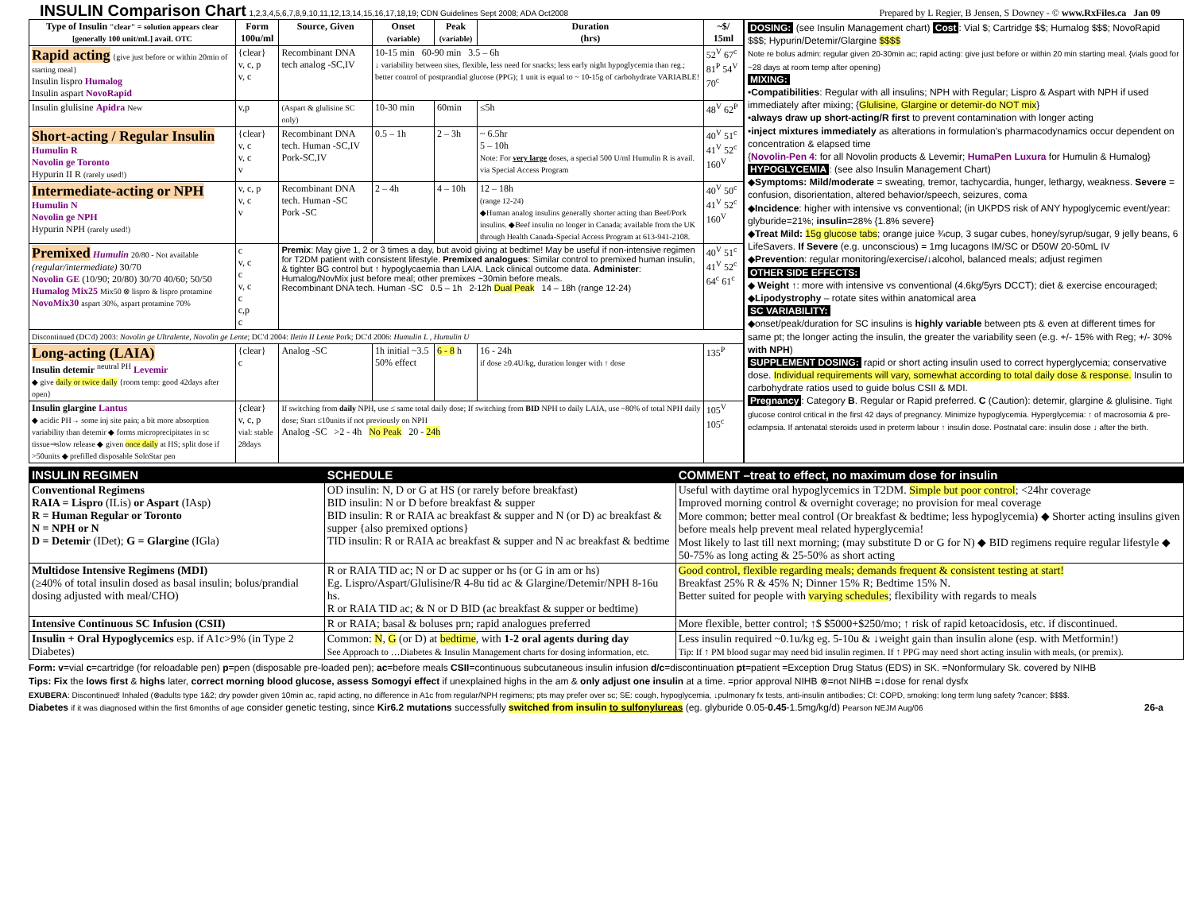INSULIN Comparison Chart 1,2,3,4,5,6,7,8,9,10,11,12,13,14,15,16,17,18,19; CDN Guidelines Sept 2008; ADA Oct2008 Prepared by L Regier, B Jensen, S Downey - © www.RxFiles.ca Jan 09
| Type of Insulin "clear" = solution appears clear [generally 100 unit/mL] avail. OTC | Form 100u/ml | Source, Given | Onset (variable) | Peak (variable) | Duration (hrs) | ~$/ 15ml |
| --- | --- | --- | --- | --- | --- | --- |
| Rapid acting {give just before or within 20min of starting meal} Insulin lispro Humalog Insulin aspart NovoRapid | {clear} v, c, p v, c | Recombinant DNA tech analog -SC,IV | 10-15 min 60-90 min 3.5 – 6h ↓ variability between sites, flexible, less need for snacks; less early night hypoglycemia than reg.; better control of postprandial glucose (PPG); 1 unit is equal to ~ 10-15g of carbohydrate VARIABLE! | | | 52<sup>V</sup> 67<sup>c</sup> 81<sup>P</sup> 54<sup>V</sup> 70<sup>c</sup> |
| Insulin glulisine Apidra New | v,p | (Aspart & glulisine SC only) | 10-30 min | 60min | ≤5h | 48<sup>V</sup> 62<sup>P</sup> |
| Short-acting / Regular Insulin Humulin R Novolin ge Toronto Hypurin II R (rarely used!) | {clear} v, c v, c v | Recombinant DNA tech. Human -SC,IV Pork-SC,IV | 0.5 – 1h | 2 – 3h | ~ 6.5hr 5 – 10h Note: For very large doses, a special 500 U/ml Humulin R is avail. via Special Access Program | 40<sup>V</sup> 51<sup>c</sup> 41<sup>V</sup> 52<sup>c</sup> 160<sup>V</sup> |
| Intermediate-acting or NPH Humulin N Novolin ge NPH Hypurin NPH (rarely used!) | v, c, p v, c v | Recombinant DNA tech. Human -SC Pork -SC | 2 – 4h | 4 – 10h | 12 – 18h (range 12-24) ◆Human analog insulins generally shorter acting than Beef/Pork insulins. ◆Beef insulin no longer in Canada; available from the UK through Health Canada-Special Access Program at 613-941-2108. | 40<sup>V</sup> 50<sup>c</sup> 41<sup>V</sup> 52<sup>c</sup> 160<sup>V</sup> |
| Premixed Humulin 20/80 - Not available (regular/intermediate) 30/70 Novolin GE (10/90; 20/80) 30/70 40/60; 50/50 Humalog Mix25 Mix50 ⊗ lispro & lispro protamine NovoMix30 aspart 30%, aspart protamine 70% | c v, c c v, c c c,p c | Premix : May give 1, 2 or 3 times a day, but avoid giving at bedtime! May be useful if non-intensive regimen for T2DM patient with consistent lifestyle. Premixed analogues : Similar control to premixed human insulin, & tighter BG control but ↑ hypoglycaemia than LAIA. Lack clinical outcome data. Administer : Humalog/NovMix just before meal; other premixes ~30min before meals. Recombinant DNA tech. Human -SC 0.5 – 1h 2-12h Dual Peak 14 – 18h (range 12-24) | | | | 40<sup>V</sup> 51<sup>c</sup> 41<sup>V</sup> 52<sup>c</sup> 64<sup>c</sup> 61<sup>c</sup> |
| Discontinued (DC'd) 2003: Novolin ge Ultralente, Novolin ge Lente ; DC'd 2004: Iletin II Lente Pork; DC'd 2006: Humulin L , Humulin U | | | | | | |
| Long-acting (LAIA) Insulin detemir <sup>neutral PH</sup> Levemir ◆ give daily or twice daily {room temp: good 42days after open} | {clear} c | Analog -SC | 1h initial ~3.5 50% effect | 6 - 8 h | 16 - 24h if dose ≥0.4U/kg, duration longer with ↑ dose | 135<sup>P</sup> |
| Insulin glargine Lantus ◆ acidic PH→ some inj site pain; a bit more absorption variability than detemir ◆ forms microprecipitates in sc tissue⇒slow release ◆ given once daily at HS; split dose if >50units ◆ prefilled disposable SoloStar pen | {clear} v, c, p vial: stable 28days | If switching from daily NPH, use ≤ same total daily dose; If switching from BID NPH to daily LAIA, use ~80% of total NPH daily dose; Start ≤10units if not previously on NPH Analog -SC >2 - 4h No Peak 20 - 24h | | | | 105<sup>V</sup> 105<sup>c</sup> |
DOSING: (see Insulin Management chart) Cost: Vial $; Cartridge $$; Humalog $$$; NovoRapid $$$; Hypurin/Detemir/Glargine $$$$
Note re bolus admin: regular given 20-30min ac; rapid acting: give just before or within 20 min starting meal. {vials good for ~28 days at room temp after opening}
MIXING:
•Compatibilities: Regular with all insulins; NPH with Regular; Lispro & Aspart with NPH if used immediately after mixing; {Glulisine, Glargine or detemir-do NOT mix}
•always draw up short-acting/R first to prevent contamination with longer acting
•inject mixtures immediately as alterations in formulation's pharmacodynamics occur dependent on concentration & elapsed time
{Novolin-Pen 4: for all Novolin products & Levemir; HumaPen Luxura for Humulin & Humalog}
HYPOGLYCEMIA: (see also Insulin Management Chart)
◆Symptoms: Mild/moderate = sweating, tremor, tachycardia, hunger, lethargy, weakness. Severe = confusion, disorientation, altered behavior/speech, seizures, coma
◆Incidence: higher with intensive vs conventional; (in UKPDS risk of ANY hypoglycemic event/year: glyburide=21%; insulin=28% {1.8% severe}
◆Treat Mild: 15g glucose tabs; orange juice ¾cup, 3 sugar cubes, honey/syrup/sugar, 9 jelly beans, 6 LifeSavers. If Severe (e.g. unconscious) = 1mg lucagons IM/SC or D50W 20-50mL IV
◆Prevention: regular monitoring/exercise/↓alcohol, balanced meals; adjust regimen
OTHER SIDE EFFECTS:
◆ Weight ↑: more with intensive vs conventional (4.6kg/5yrs DCCT); diet & exercise encouraged; ◆Lipodystrophy – rotate sites within anatomical area
SC VARIABILITY:
◆onset/peak/duration for SC insulins is highly variable between pts & even at different times for same pt; the longer acting the insulin, the greater the variability seen (e.g. +/- 15% with Reg; +/- 30% with NPH)
SUPPLEMENT DOSING: rapid or short acting insulin used to correct hyperglycemia; conservative dose. Individual requirements will vary, somewhat according to total daily dose & response. Insulin to carbohydrate ratios used to guide bolus CSII & MDI.
Pregnancy: Category B. Regular or Rapid preferred. C (Caution): detemir, glargine & glulisine. Tight glucose control critical in the first 42 days of pregnancy. Minimize hypoglycemia. Hyperglycemia: ↑ of macrosomia & pre-eclampsia. If antenatal steroids used in preterm labour ↑ insulin dose. Postnatal care: insulin dose ↓ after the birth.
| INSULIN REGIMEN | SCHEDULE | COMMENT –treat to effect, no maximum dose for insulin |
| --- | --- | --- |
| Conventional Regimens RAIA = Lispro (ILis) or Aspart (IAsp) R = Human Regular or Toronto N = NPH or N D = Detemir (IDet); G = Glargine (IGla) | OD insulin: N, D or G at HS (or rarely before breakfast) BID insulin: N or D before breakfast & supper BID insulin: R or RAIA ac breakfast & supper and N (or D) ac breakfast & supper {also premixed options} TID insulin: R or RAIA ac breakfast & supper and N ac breakfast & bedtime | Useful with daytime oral hypoglycemics in T2DM. Simple but poor control ; <24hr coverage Improved morning control & overnight coverage; no provision for meal coverage More common; better meal control (Or breakfast & bedtime; less hypoglycemia) ◆ Shorter acting insulins given before meals help prevent meal related hyperglycemia! Most likely to last till next morning; (may substitute D or G for N) ◆ BID regimens require regular lifestyle ◆ 50-75% as long acting & 25-50% as short acting |
| Multidose Intensive Regimens (MDI) (≥40% of total insulin dosed as basal insulin; bolus/prandial dosing adjusted with meal/CHO) | R or RAIA TID ac; N or D ac supper or hs (or G in am or hs) Eg. Lispro/Aspart/Glulisine/R 4-8u tid ac & Glargine/Detemir/NPH 8-16u hs. R or RAIA TID ac; & N or D BID (ac breakfast & supper or bedtime) | Good control, flexible regarding meals; demands frequent & consistent testing at start! Breakfast 25% R & 45% N; Dinner 15% R; Bedtime 15% N. Better suited for people with varying schedules ; flexibility with regards to meals |
| Intensive Continuous SC Infusion (CSII) | R or RAIA; basal & boluses prn; rapid analogues preferred | More flexible, better control; ↑$ $5000+$250/mo; ↑ risk of rapid ketoacidosis, etc. if discontinued. |
| Insulin + Oral Hypoglycemics esp. if A1c>9% (in Type 2 Diabetes) | Common: N , G (or D) at bedtime , with 1-2 oral agents during day See Approach to …Diabetes & Insulin Management charts for dosing information, etc. | Less insulin required ~0.1u/kg eg. 5-10u & ↓weight gain than insulin alone (esp. with Metformin!) Tip: If ↑ PM blood sugar may need bid insulin regimen. If ↑ PPG may need short acting insulin with meals, (or premix). |
Form: v=vial c=cartridge (for reloadable pen) p=pen (disposable pre-loaded pen); ac=before meals CSII=continuous subcutaneous insulin infusion d/c=discontinuation pt=patient =Exception Drug Status (EDS) in SK. =Nonformulary Sk. covered by NIHB
Tips: Fix the lows first & highs later, correct morning blood glucose, assess Somogyi effect if unexplained highs in the am & only adjust one insulin at a time. =prior approval NIHB ⊗=not NIHB =↓dose for renal dysfx
EXUBERA: Discontinued! Inhaled (⊗adults type 1&2; dry powder given 10min ac, rapid acting, no difference in A1c from regular/NPH regimens; pts may prefer over sc; SE: cough, hypoglycemia, ↓pulmonary fx tests, anti-insulin antibodies; CI: COPD, smoking; long term lung safety ?cancer; $$$$.
Diabetes if it was diagnosed within the first 6months of age consider genetic testing, since Kir6.2 mutations successfully switched from insulin to sulfonylureas (eg. glyburide 0.05-0.45-1.5mg/kg/d) Pearson NEJM Aug/06 26-a